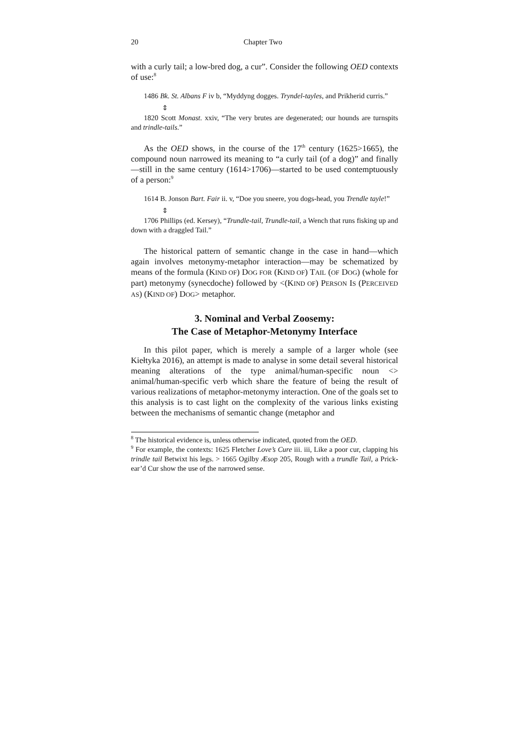20 Chapter Two
with a curly tail; a low-bred dog, a cur”. Consider the following OED contexts of use:<sup>8</sup>
1486 Bk. St. Albans F iv b, “Myddyng dogges. Tryndel-tayles, and Prikherid curris.”
⇕
1820 Scott Monast. xxiv, “The very brutes are degenerated; our hounds are turnspits and trindle-tails.”
As the OED shows, in the course of the 17<sup>th</sup> century (1625>1665), the compound noun narrowed its meaning to “a curly tail (of a dog)” and finally—still in the same century (1614>1706)—started to be used contemptuously of a person:<sup>9</sup>
1614 B. Jonson Bart. Fair ii. v, “Doe you sneere, you dogs-head, you Trendle tayle!”
⇕
1706 Phillips (ed. Kersey), “Trundle-tail, Trundle-tail, a Wench that runs fisking up and down with a draggled Tail.”
The historical pattern of semantic change in the case in hand—which again involves metonymy-metaphor interaction—may be schematized by means of the formula (KIND OF) DOG FOR (KIND OF) TAIL (OF DOG) (whole for part) metonymy (synecdoche) followed by <(KIND OF) PERSON IS (PERCEIVED AS) (KIND OF) DOG> metaphor.
3. Nominal and Verbal Zoosemy:
The Case of Metaphor-Metonymy Interface
In this pilot paper, which is merely a sample of a larger whole (see Kiełtyka 2016), an attempt is made to analyse in some detail several historical meaning alterations of the type animal/human-specific noun <> animal/human-specific verb which share the feature of being the result of various realizations of metaphor-metonymy interaction. One of the goals set to this analysis is to cast light on the complexity of the various links existing between the mechanisms of semantic change (metaphor and
<sup>8</sup> The historical evidence is, unless otherwise indicated, quoted from the OED.
<sup>9</sup> For example, the contexts: 1625 Fletcher Love’s Cure iii. iii, Like a poor cur, clapping his trindle tail Betwixt his legs. > 1665 Ogilby Æsop 205, Rough with a trundle Tail, a Prick-ear’d Cur show the use of the narrowed sense.